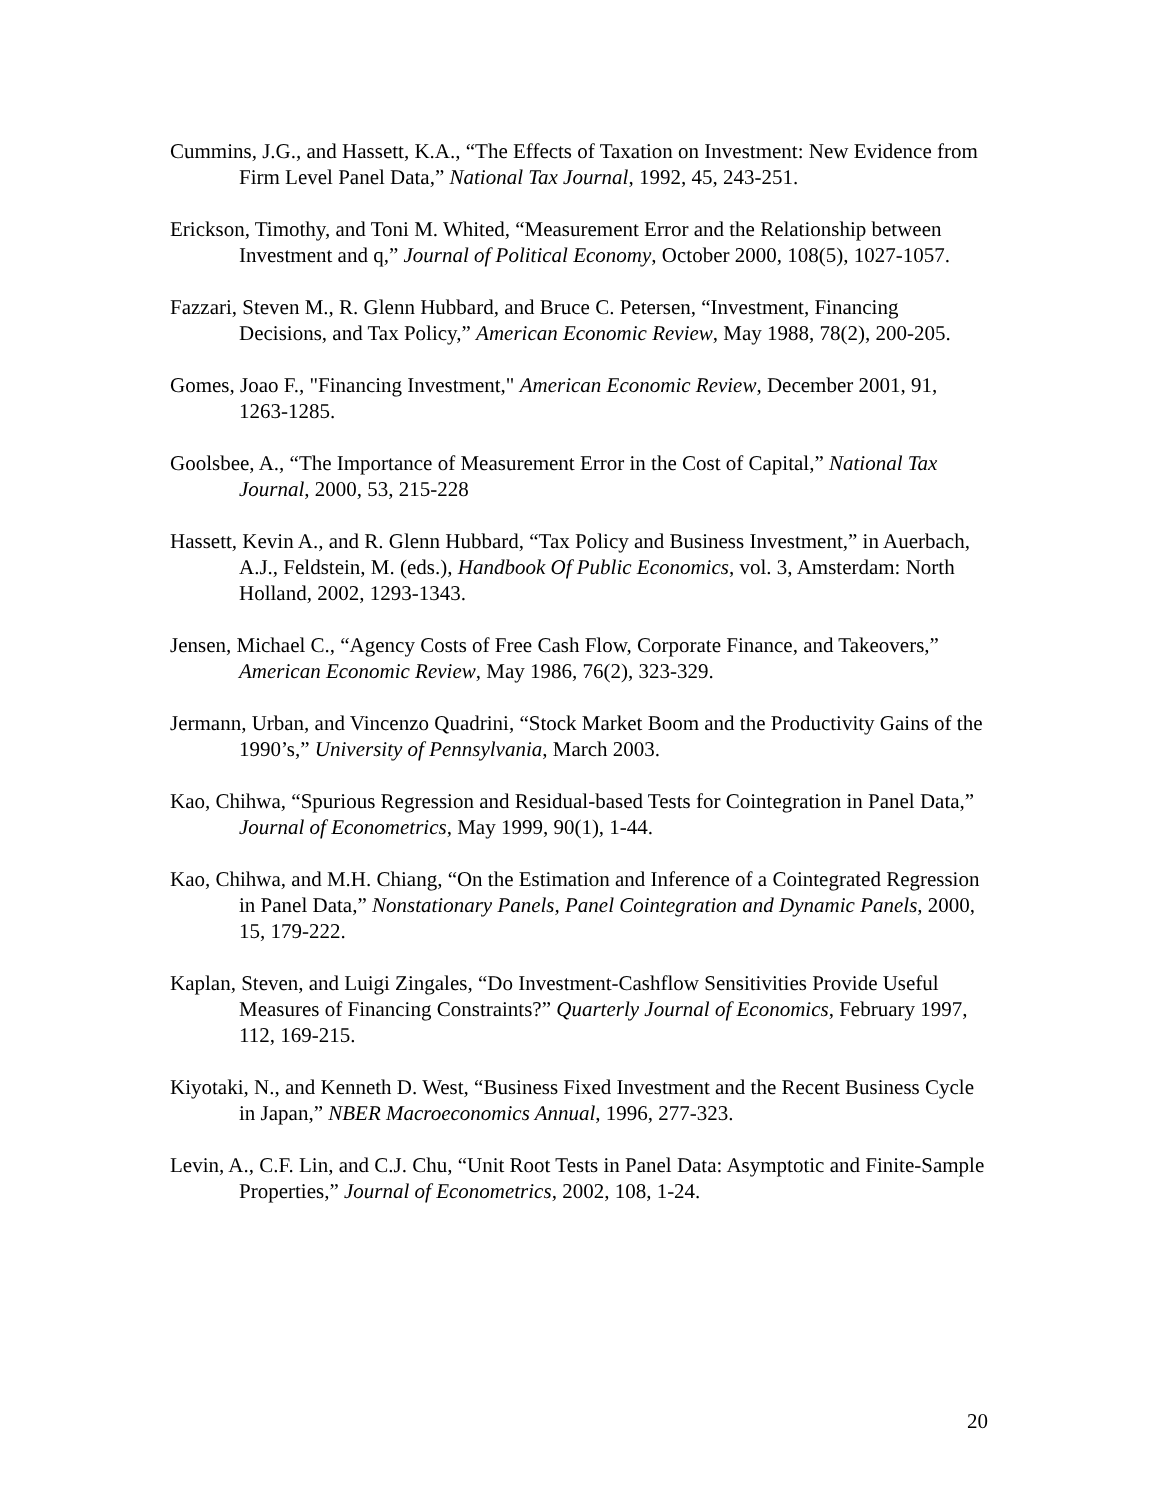Cummins, J.G., and Hassett, K.A., “The Effects of Taxation on Investment: New Evidence from Firm Level Panel Data,” National Tax Journal, 1992, 45, 243-251.
Erickson, Timothy, and Toni M. Whited, “Measurement Error and the Relationship between Investment and q,” Journal of Political Economy, October 2000, 108(5), 1027-1057.
Fazzari, Steven M., R. Glenn Hubbard, and Bruce C. Petersen, “Investment, Financing Decisions, and Tax Policy,” American Economic Review, May 1988, 78(2), 200-205.
Gomes, Joao F., "Financing Investment," American Economic Review, December 2001, 91, 1263-1285.
Goolsbee, A., “The Importance of Measurement Error in the Cost of Capital,” National Tax Journal, 2000, 53, 215-228
Hassett, Kevin A., and R. Glenn Hubbard, “Tax Policy and Business Investment,” in Auerbach, A.J., Feldstein, M. (eds.), Handbook Of Public Economics, vol. 3, Amsterdam: North Holland, 2002, 1293-1343.
Jensen, Michael C., “Agency Costs of Free Cash Flow, Corporate Finance, and Takeovers,” American Economic Review, May 1986, 76(2), 323-329.
Jermann, Urban, and Vincenzo Quadrini, “Stock Market Boom and the Productivity Gains of the 1990’s,” University of Pennsylvania, March 2003.
Kao, Chihwa, “Spurious Regression and Residual-based Tests for Cointegration in Panel Data,” Journal of Econometrics, May 1999, 90(1), 1-44.
Kao, Chihwa, and M.H. Chiang, “On the Estimation and Inference of a Cointegrated Regression in Panel Data,” Nonstationary Panels, Panel Cointegration and Dynamic Panels, 2000, 15, 179-222.
Kaplan, Steven, and Luigi Zingales, “Do Investment-Cashflow Sensitivities Provide Useful Measures of Financing Constraints?” Quarterly Journal of Economics, February 1997, 112, 169-215.
Kiyotaki, N., and Kenneth D. West, “Business Fixed Investment and the Recent Business Cycle in Japan,” NBER Macroeconomics Annual, 1996, 277-323.
Levin, A., C.F. Lin, and C.J. Chu, “Unit Root Tests in Panel Data: Asymptotic and Finite-Sample Properties,” Journal of Econometrics, 2002, 108, 1-24.
20